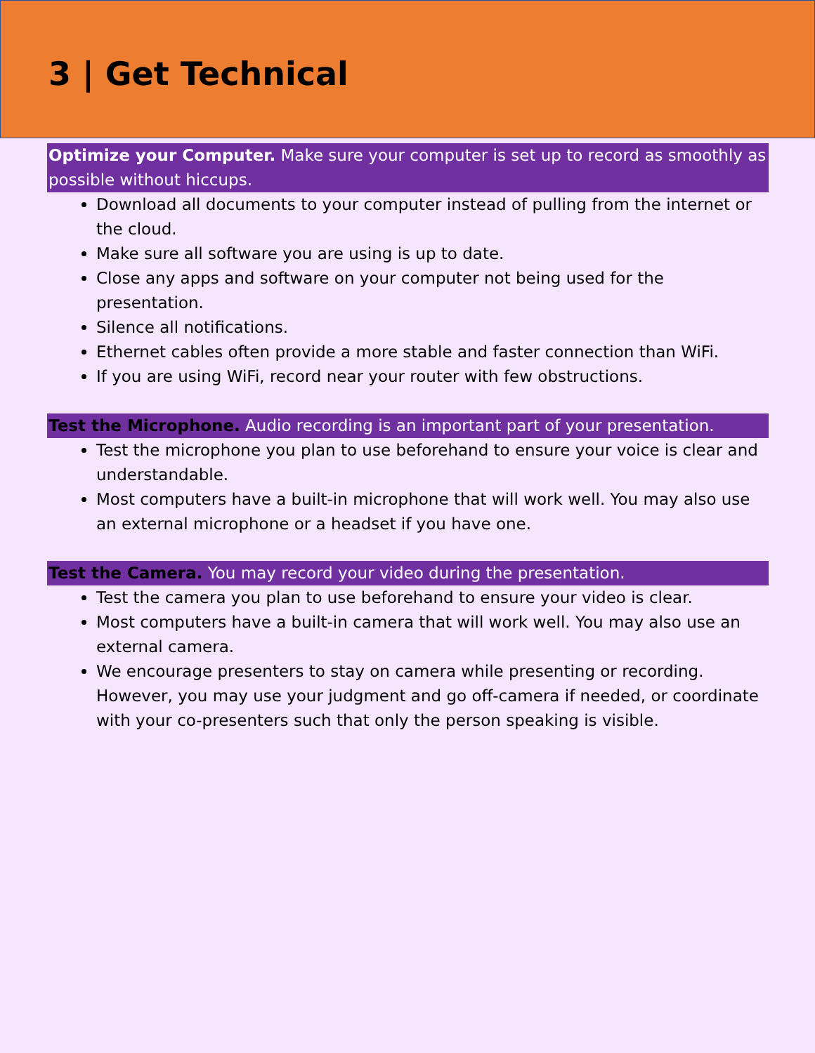3 | Get Technical
Optimize your Computer. Make sure your computer is set up to record as smoothly as possible without hiccups.
Download all documents to your computer instead of pulling from the internet or the cloud.
Make sure all software you are using is up to date.
Close any apps and software on your computer not being used for the presentation.
Silence all notifications.
Ethernet cables often provide a more stable and faster connection than WiFi.
If you are using WiFi, record near your router with few obstructions.
Test the Microphone. Audio recording is an important part of your presentation.
Test the microphone you plan to use beforehand to ensure your voice is clear and understandable.
Most computers have a built-in microphone that will work well. You may also use an external microphone or a headset if you have one.
Test the Camera. You may record your video during the presentation.
Test the camera you plan to use beforehand to ensure your video is clear.
Most computers have a built-in camera that will work well. You may also use an external camera.
We encourage presenters to stay on camera while presenting or recording. However, you may use your judgment and go off-camera if needed, or coordinate with your co-presenters such that only the person speaking is visible.